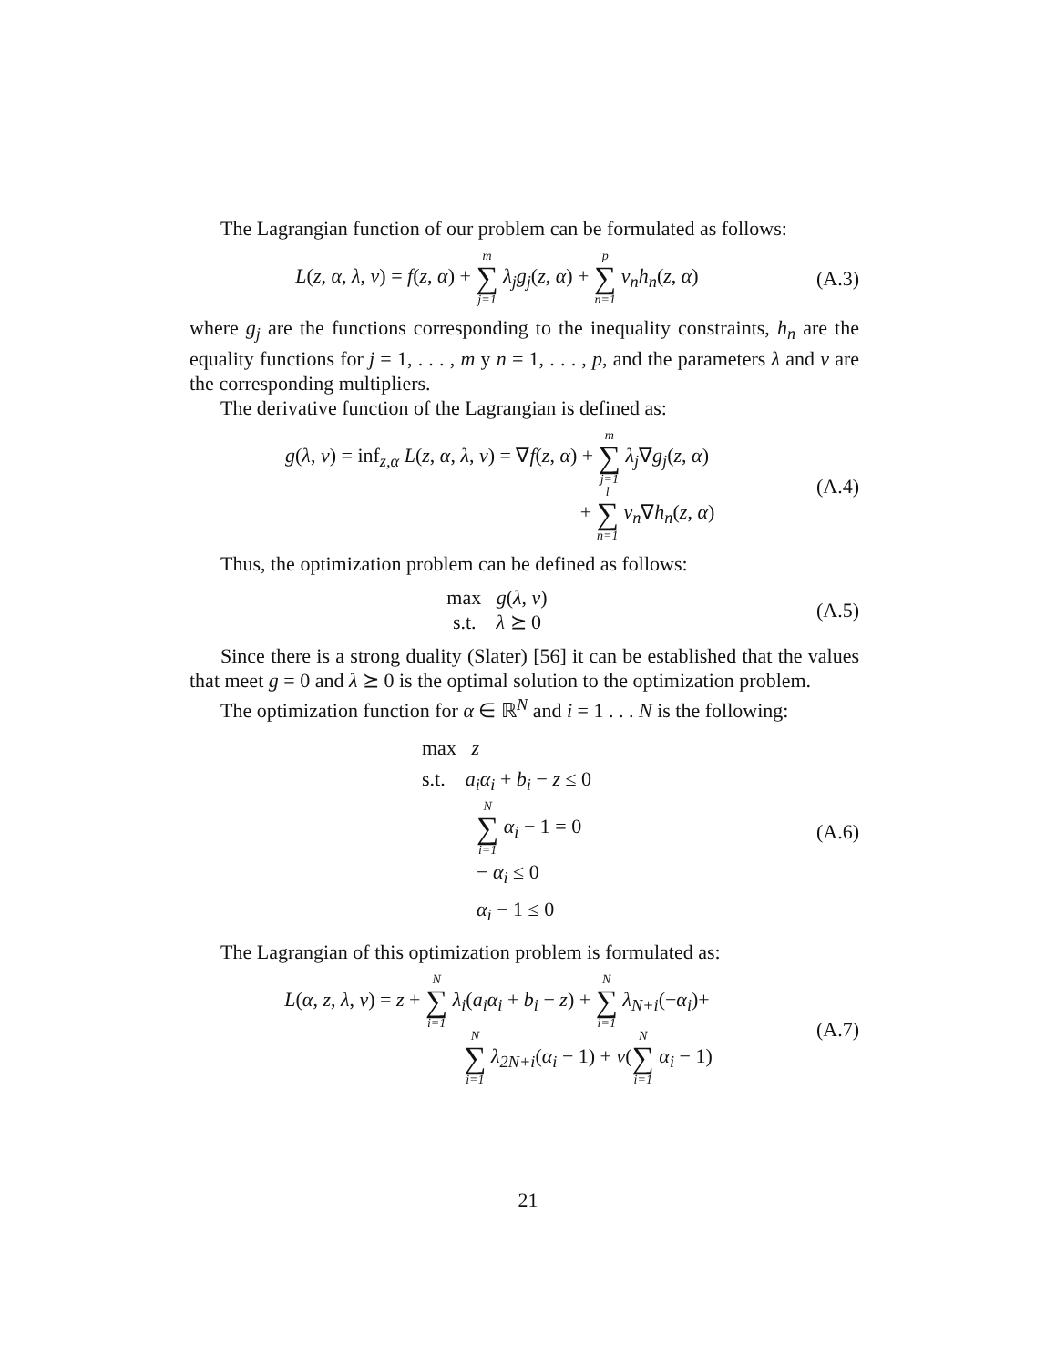The Lagrangian function of our problem can be formulated as follows:
L(z, α, λ, ν) = f(z, α) + m ∑ j=1 λ<sub>j</sub>g<sub>j</sub>(z, α) + p ∑ n=1 ν<sub>n</sub>h<sub>n</sub>(z, α)
(A.3)
where g<sub>j</sub> are the functions corresponding to the inequality constraints, h<sub>n</sub> are the equality functions for j = 1, . . . , m y n = 1, . . . , p, and the parameters λ and ν are the corresponding multipliers.
The derivative function of the Lagrangian is defined as:
g(λ, ν) = inf<sub>z,α</sub> L(z, α, λ, ν) = ∇f(z, α) + m ∑ j=1 λ<sub>j</sub>∇g<sub>j</sub>(z, α)
+ l ∑ n=1 ν<sub>n</sub>∇h<sub>n</sub>(z, α)
(A.4)
Thus, the optimization problem can be defined as follows:
max g(λ, ν)
s.t. λ ⪰ 0
(A.5)
Since there is a strong duality (Slater) [56] it can be established that the values that meet g = 0 and λ ⪰ 0 is the optimal solution to the optimization problem.
The optimization function for α ∈ ℝ<sup>N</sup> and i = 1 . . . N is the following:
max z
s.t. a<sub>i</sub>α<sub>i</sub> + b<sub>i</sub> − z ≤ 0
N ∑ i=1 α<sub>i</sub> − 1 = 0
− α<sub>i</sub> ≤ 0
α<sub>i</sub> − 1 ≤ 0
(A.6)
The Lagrangian of this optimization problem is formulated as:
L(α, z, λ, ν) = z + N ∑ i=1 λ<sub>i</sub>(a<sub>i</sub>α<sub>i</sub> + b<sub>i</sub> − z) + N ∑ i=1 λ<sub>N+i</sub>(−α<sub>i</sub>)+
N ∑ i=1 λ<sub>2N+i</sub>(α<sub>i</sub> − 1) + ν(N ∑ i=1 α<sub>i</sub> − 1)
(A.7)
21